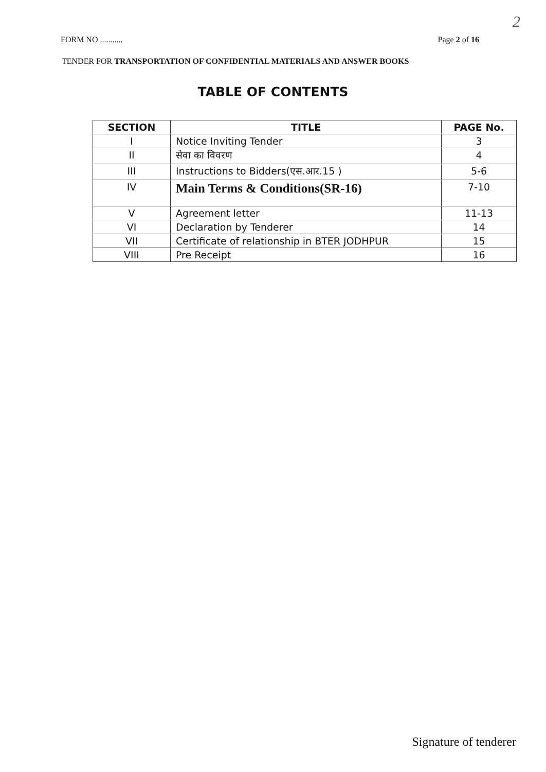2
FORM NO ........... Page 2 of 16
TENDER FOR TRANSPORTATION OF CONFIDENTIAL MATERIALS AND ANSWER BOOKS
TABLE OF CONTENTS
| SECTION | TITLE | PAGE No. |
| --- | --- | --- |
| I | Notice Inviting Tender | 3 |
| II | सेवा का विवरण | 4 |
| III | Instructions to Bidders(एस.आर.15 ) | 5-6 |
| IV | Main Terms & Conditions(SR-16) | 7-10 |
| V | Agreement letter | 11-13 |
| VI | Declaration by Tenderer | 14 |
| VII | Certificate of relationship in BTER JODHPUR | 15 |
| VIII | Pre Receipt | 16 |
Signature of tenderer